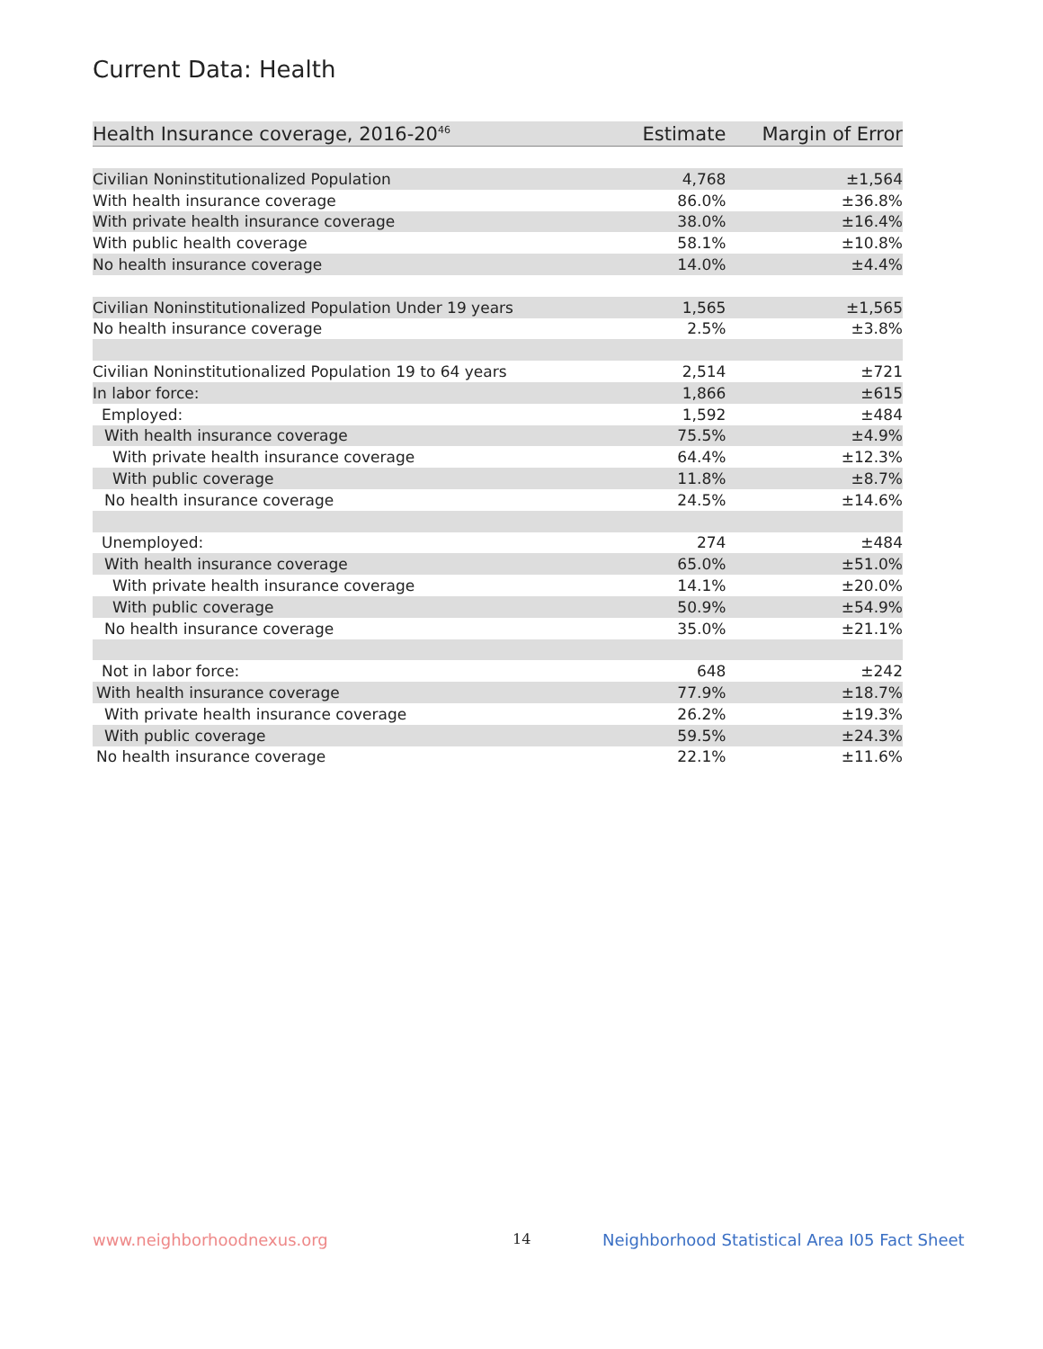Current Data: Health
| Health Insurance coverage, 2016-20<sup>46</sup> | Estimate | Margin of Error |
| --- | --- | --- |
| Civilian Noninstitutionalized Population | 4,768 | ±1,564 |
| With health insurance coverage | 86.0% | ±36.8% |
| With private health insurance coverage | 38.0% | ±16.4% |
| With public health coverage | 58.1% | ±10.8% |
| No health insurance coverage | 14.0% | ±4.4% |
| Civilian Noninstitutionalized Population Under 19 years | 1,565 | ±1,565 |
| No health insurance coverage | 2.5% | ±3.8% |
| Civilian Noninstitutionalized Population 19 to 64 years | 2,514 | ±721 |
| In labor force: | 1,866 | ±615 |
| Employed: | 1,592 | ±484 |
| With health insurance coverage | 75.5% | ±4.9% |
| With private health insurance coverage | 64.4% | ±12.3% |
| With public coverage | 11.8% | ±8.7% |
| No health insurance coverage | 24.5% | ±14.6% |
| Unemployed: | 274 | ±484 |
| With health insurance coverage | 65.0% | ±51.0% |
| With private health insurance coverage | 14.1% | ±20.0% |
| With public coverage | 50.9% | ±54.9% |
| No health insurance coverage | 35.0% | ±21.1% |
| Not in labor force: | 648 | ±242 |
| With health insurance coverage | 77.9% | ±18.7% |
| With private health insurance coverage | 26.2% | ±19.3% |
| With public coverage | 59.5% | ±24.3% |
| No health insurance coverage | 22.1% | ±11.6% |
www.neighborhoodnexus.org 14
Neighborhood Statistical Area I05 Fact Sheet